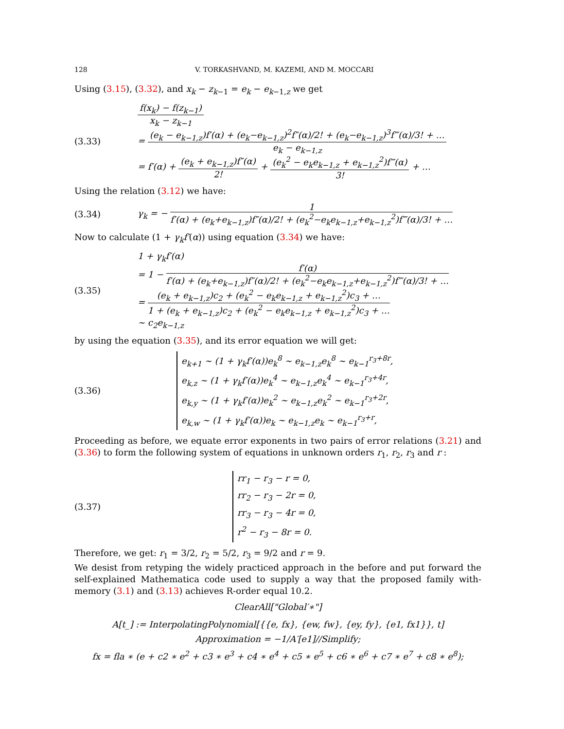128 V. TORKASHVAND, M. KAZEMI, AND M. MOCCARI
Using (3.15), (3.32), and x<sub>k</sub> − z<sub>k−1</sub> = e<sub>k</sub> − e<sub>k−1,z</sub> we get
(3.33)
f(x<sub>k</sub>) − f(z<sub>k−1</sub>) x<sub>k</sub> − z<sub>k−1</sub>
= (e<sub>k</sub> − e<sub>k−1,z</sub>)f′(α) + (e<sub>k</sub>−e<sub>k−1,z</sub>)<sup>2</sup>f″(α)/2! + (e<sub>k</sub>−e<sub>k−1,z</sub>)<sup>3</sup>f‴(α)/3! + … e<sub>k</sub> − e<sub>k−1,z</sub>
= f′(α) + (e<sub>k</sub> + e<sub>k−1,z</sub>)f″(α) 2! + (e<sub>k</sub><sup>2</sup> − e<sub>k</sub>e<sub>k−1,z</sub> + e<sub>k−1,z</sub><sup>2</sup>)f‴(α) 3! + …
Using the relation (3.12) we have:
(3.34)
γ<sub>k</sub> = − 1 f′(α) + (e<sub>k</sub>+e<sub>k−1,z</sub>)f″(α)/2! + (e<sub>k</sub><sup>2</sup>−e<sub>k</sub>e<sub>k−1,z</sub>+e<sub>k−1,z</sub><sup>2</sup>)f‴(α)/3! + …
Now to calculate (1 + γ<sub>k</sub>f′(α)) using equation (3.34) we have:
(3.35)
1 + γ<sub>k</sub>f′(α)
= 1 − f′(α) f′(α) + (e<sub>k</sub>+e<sub>k−1,z</sub>)f″(α)/2! + (e<sub>k</sub><sup>2</sup>−e<sub>k</sub>e<sub>k−1,z</sub>+e<sub>k−1,z</sub><sup>2</sup>)f‴(α)/3! + …
= (e<sub>k</sub> + e<sub>k−1,z</sub>)c<sub>2</sub> + (e<sub>k</sub><sup>2</sup> − e<sub>k</sub>e<sub>k−1,z</sub> + e<sub>k−1,z</sub><sup>2</sup>)c<sub>3</sub> + … 1 + (e<sub>k</sub> + e<sub>k−1,z</sub>)c<sub>2</sub> + (e<sub>k</sub><sup>2</sup> − e<sub>k</sub>e<sub>k−1,z</sub> + e<sub>k−1,z</sub><sup>2</sup>)c<sub>3</sub> + …
∼ c<sub>2</sub>e<sub>k−1,z</sub>
by using the equation (3.35), and its error equation we will get:
(3.36)
e<sub>k+1</sub> ∼ (1 + γ<sub>k</sub>f′(α))e<sub>k</sub><sup>8</sup> ∼ e<sub>k−1,z</sub>e<sub>k</sub><sup>8</sup> ∼ e<sub>k−1</sub><sup>r<sub>3</sub>+8r</sup>,
e<sub>k,z</sub> ∼ (1 + γ<sub>k</sub>f′(α))e<sub>k</sub><sup>4</sup> ∼ e<sub>k−1,z</sub>e<sub>k</sub><sup>4</sup> ∼ e<sub>k−1</sub><sup>r<sub>3</sub>+4r</sup>,
e<sub>k,y</sub> ∼ (1 + γ<sub>k</sub>f′(α))e<sub>k</sub><sup>2</sup> ∼ e<sub>k−1,z</sub>e<sub>k</sub><sup>2</sup> ∼ e<sub>k−1</sub><sup>r<sub>3</sub>+2r</sup>,
e<sub>k,w</sub> ∼ (1 + γ<sub>k</sub>f′(α))e<sub>k</sub> ∼ e<sub>k−1,z</sub>e<sub>k</sub> ∼ e<sub>k−1</sub><sup>r<sub>3</sub>+r</sup>,
Proceeding as before, we equate error exponents in two pairs of error relations (3.21) and (3.36) to form the following system of equations in unknown orders r<sub>1</sub>, r<sub>2</sub>, r<sub>3</sub> and r :
(3.37)
rr<sub>1</sub> − r<sub>3</sub> − r = 0,
rr<sub>2</sub> − r<sub>3</sub> − 2r = 0,
rr<sub>3</sub> − r<sub>3</sub> − 4r = 0,
r<sup>2</sup> − r<sub>3</sub> − 8r = 0.
Therefore, we get: r<sub>1</sub> = 3/2, r<sub>2</sub> = 5/2, r<sub>3</sub> = 9/2 and r = 9.
We desist from retyping the widely practiced approach in the before and put forward the self-explained Mathematica code used to supply a way that the proposed family with-memory (3.1) and (3.13) achieves R-order equal 10.2.
ClearAll["Global′∗"]
A[t_] := InterpolatingPolynomial[{{e, fx}, {ew, fw}, {ey, fy}, {e1, fx1}}, t]
Approximation = −1/A′[e1]//Simplify;
fx = fla ∗ (e + c2 ∗ e<sup>2</sup> + c3 ∗ e<sup>3</sup> + c4 ∗ e<sup>4</sup> + c5 ∗ e<sup>5</sup> + c6 ∗ e<sup>6</sup> + c7 ∗ e<sup>7</sup> + c8 ∗ e<sup>8</sup>);